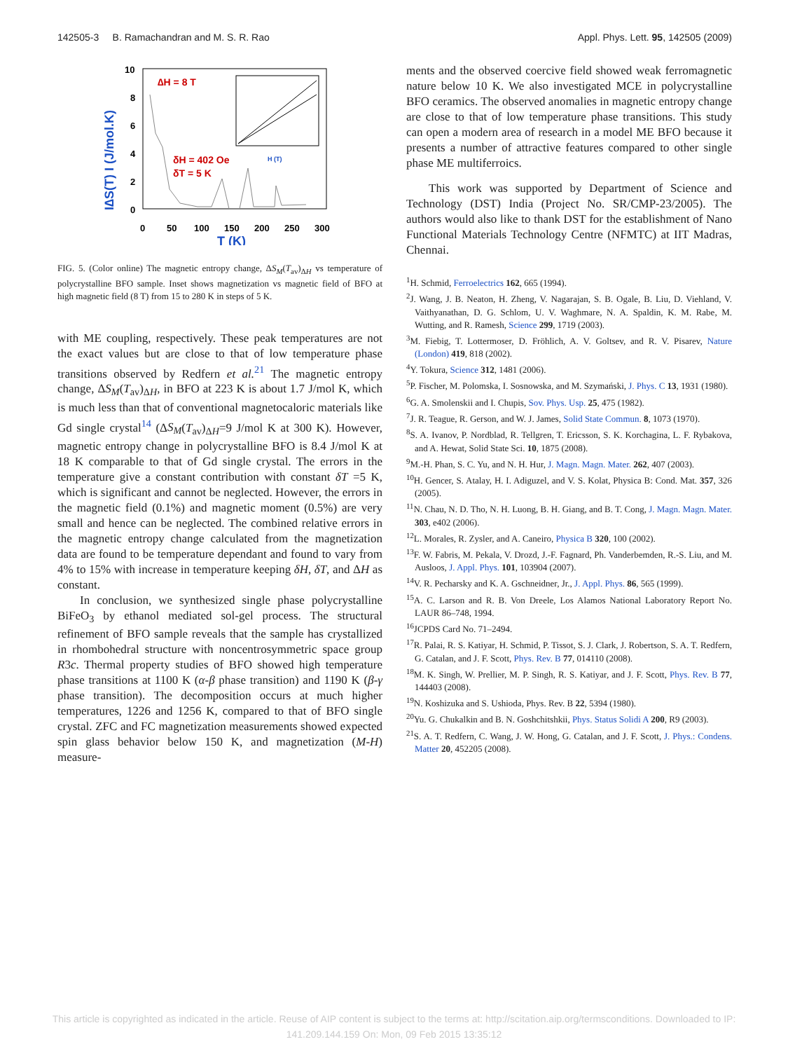142505-3 B. Ramachandran and M. S. R. Rao Appl. Phys. Lett. 95, 142505 (2009)
I∆S(T) I (J/mol.K)
10
8
6
4
2
0
0
50
100
150
200
250
300
T (K)
∆H = 8 T
δH = 402 Oe
δT = 5 K
H (T)
FIG. 5. (Color online) The magnetic entropy change, ΔS<sub>M</sub>(T<sub>av</sub>)<sub>ΔH</sub> vs temperature of polycrystalline BFO sample. Inset shows magnetization vs magnetic field of BFO at high magnetic field (8 T) from 15 to 280 K in steps of 5 K.
with ME coupling, respectively. These peak temperatures are not the exact values but are close to that of low temperature phase transitions observed by Redfern et al.<sup>21</sup> The magnetic entropy change, ΔS<sub>M</sub>(T<sub>av</sub>)<sub>ΔH</sub>, in BFO at 223 K is about 1.7 J/mol K, which is much less than that of conventional magnetocaloric materials like Gd single crystal<sup>14</sup> (ΔS<sub>M</sub>(T<sub>av</sub>)<sub>ΔH</sub>=9 J/mol K at 300 K). However, magnetic entropy change in polycrystalline BFO is 8.4 J/mol K at 18 K comparable to that of Gd single crystal. The errors in the temperature give a constant contribution with constant δT =5 K, which is significant and cannot be neglected. However, the errors in the magnetic field (0.1%) and magnetic moment (0.5%) are very small and hence can be neglected. The combined relative errors in the magnetic entropy change calculated from the magnetization data are found to be temperature dependant and found to vary from 4% to 15% with increase in temperature keeping δH, δT, and ΔH as constant.
In conclusion, we synthesized single phase polycrystalline BiFeO<sub>3</sub> by ethanol mediated sol-gel process. The structural refinement of BFO sample reveals that the sample has crystallized in rhombohedral structure with noncentrosymmetric space group R3c. Thermal property studies of BFO showed high temperature phase transitions at 1100 K (α-β phase transition) and 1190 K (β-γ phase transition). The decomposition occurs at much higher temperatures, 1226 and 1256 K, compared to that of BFO single crystal. ZFC and FC magnetization measurements showed expected spin glass behavior below 150 K, and magnetization (M-H) measure-
ments and the observed coercive field showed weak ferromagnetic nature below 10 K. We also investigated MCE in polycrystalline BFO ceramics. The observed anomalies in magnetic entropy change are close to that of low temperature phase transitions. This study can open a modern area of research in a model ME BFO because it presents a number of attractive features compared to other single phase ME multiferroics.
This work was supported by Department of Science and Technology (DST) India (Project No. SR/CMP-23/2005). The authors would also like to thank DST for the establishment of Nano Functional Materials Technology Centre (NFMTC) at IIT Madras, Chennai.
<sup>1</sup>H. Schmid, Ferroelectrics 162, 665 (1994).
<sup>2</sup> J. Wang, J. B. Neaton, H. Zheng, V. Nagarajan, S. B. Ogale, B. Liu, D. Viehland, V. Vaithyanathan, D. G. Schlom, U. V. Waghmare, N. A. Spaldin, K. M. Rabe, M. Wutting, and R. Ramesh, Science 299, 1719 (2003).
<sup>3</sup> M. Fiebig, T. Lottermoser, D. Fröhlich, A. V. Goltsev, and R. V. Pisarev, Nature (London) 419, 818 (2002).
<sup>4</sup> Y. Tokura, Science 312, 1481 (2006).
<sup>5</sup> P. Fischer, M. Polomska, I. Sosnowska, and M. Szymański, J. Phys. C 13, 1931 (1980).
<sup>6</sup> G. A. Smolenskii and I. Chupis, Sov. Phys. Usp. 25, 475 (1982).
<sup>7</sup> J. R. Teague, R. Gerson, and W. J. James, Solid State Commun. 8, 1073 (1970).
<sup>8</sup> S. A. Ivanov, P. Nordblad, R. Tellgren, T. Ericsson, S. K. Korchagina, L. F. Rybakova, and A. Hewat, Solid State Sci. 10, 1875 (2008).
<sup>9</sup> M.-H. Phan, S. C. Yu, and N. H. Hur, J. Magn. Magn. Mater. 262, 407 (2003).
<sup>10</sup>H. Gencer, S. Atalay, H. I. Adiguzel, and V. S. Kolat, Physica B: Cond. Mat. 357, 326 (2005).
<sup>11</sup>N. Chau, N. D. Tho, N. H. Luong, B. H. Giang, and B. T. Cong, J. Magn. Magn. Mater. 303, e402 (2006).
<sup>12</sup> L. Morales, R. Zysler, and A. Caneiro, Physica B 320, 100 (2002).
<sup>13</sup>F. W. Fabris, M. Pekala, V. Drozd, J.-F. Fagnard, Ph. Vanderbemden, R.-S. Liu, and M. Ausloos, J. Appl. Phys. 101, 103904 (2007).
<sup>14</sup> V. R. Pecharsky and K. A. Gschneidner, Jr., J. Appl. Phys. 86, 565 (1999).
<sup>15</sup> A. C. Larson and R. B. Von Dreele, Los Alamos National Laboratory Report No. LAUR 86–748, 1994.
<sup>16</sup> JCPDS Card No. 71–2494.
<sup>17</sup> R. Palai, R. S. Katiyar, H. Schmid, P. Tissot, S. J. Clark, J. Robertson, S. A. T. Redfern, G. Catalan, and J. F. Scott, Phys. Rev. B 77, 014110 (2008).
<sup>18</sup> M. K. Singh, W. Prellier, M. P. Singh, R. S. Katiyar, and J. F. Scott, Phys. Rev. B 77, 144403 (2008).
<sup>19</sup>N. Koshizuka and S. Ushioda, Phys. Rev. B 22, 5394 (1980).
<sup>20</sup> Yu. G. Chukalkin and B. N. Goshchitshkii, Phys. Status Solidi A 200, R9 (2003).
<sup>21</sup>S. A. T. Redfern, C. Wang, J. W. Hong, G. Catalan, and J. F. Scott, J. Phys.: Condens. Matter 20, 452205 (2008).
This article is copyrighted as indicated in the article. Reuse of AIP content is subject to the terms at: http://scitation.aip.org/termsconditions. Downloaded to IP:
141.209.144.159 On: Mon, 09 Feb 2015 13:35:12